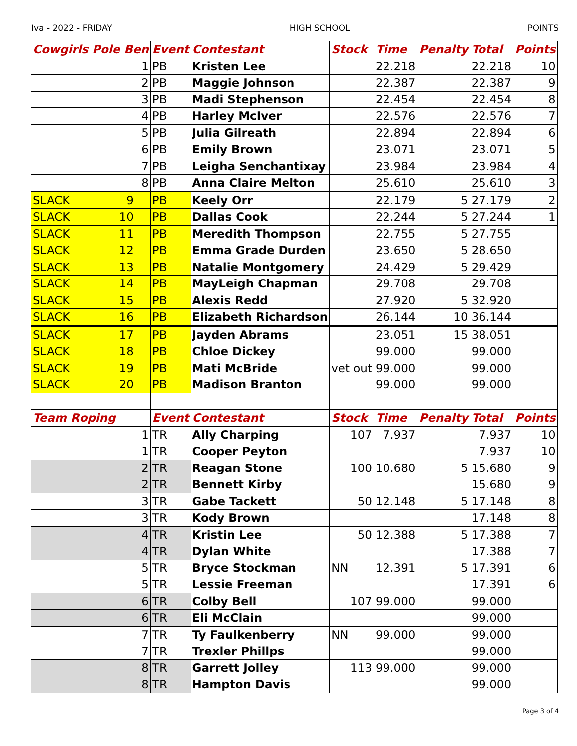Iva - 2022 - FRIDAY HIGH SCHOOL POINTS
| Cowgirls Pole Ben | Event | Contestant | Stock | Time | Penalty | Total | Points |
| --- | --- | --- | --- | --- | --- | --- | --- |
| 1 | PB | Kristen Lee | | 22.218 | | 22.218 | 10 |
| 2 | PB | Maggie Johnson | | 22.387 | | 22.387 | 9 |
| 3 | PB | Madi Stephenson | | 22.454 | | 22.454 | 8 |
| 4 | PB | Harley McIver | | 22.576 | | 22.576 | 7 |
| 5 | PB | Julia Gilreath | | 22.894 | | 22.894 | 6 |
| 6 | PB | Emily Brown | | 23.071 | | 23.071 | 5 |
| 7 | PB | Leigha Senchantixay | | 23.984 | | 23.984 | 4 |
| 8 | PB | Anna Claire Melton | | 25.610 | | 25.610 | 3 |
| SLACK 9 | PB | Keely Orr | | 22.179 | 5 | 27.179 | 2 |
| SLACK 10 | PB | Dallas Cook | | 22.244 | 5 | 27.244 | 1 |
| SLACK 11 | PB | Meredith Thompson | | 22.755 | 5 | 27.755 | |
| SLACK 12 | PB | Emma Grade Durden | | 23.650 | 5 | 28.650 | |
| SLACK 13 | PB | Natalie Montgomery | | 24.429 | 5 | 29.429 | |
| SLACK 14 | PB | MayLeigh Chapman | | 29.708 | | 29.708 | |
| SLACK 15 | PB | Alexis Redd | | 27.920 | 5 | 32.920 | |
| SLACK 16 | PB | Elizabeth Richardson | | 26.144 | 10 | 36.144 | |
| SLACK 17 | PB | Jayden Abrams | | 23.051 | 15 | 38.051 | |
| SLACK 18 | PB | Chloe Dickey | | 99.000 | | 99.000 | |
| SLACK 19 | PB | Mati McBride | vet out | 99.000 | | 99.000 | |
| SLACK 20 | PB | Madison Branton | | 99.000 | | 99.000 | |
| Team Roping | Event | Contestant | Stock | Time | Penalty | Total | Points |
| 1 | TR | Ally Charping | 107 | 7.937 | | 7.937 | 10 |
| 1 | TR | Cooper Peyton | | | | 7.937 | 10 |
| 2 | TR | Reagan Stone | 100 | 10.680 | 5 | 15.680 | 9 |
| 2 | TR | Bennett Kirby | | | | 15.680 | 9 |
| 3 | TR | Gabe Tackett | 50 | 12.148 | 5 | 17.148 | 8 |
| 3 | TR | Kody Brown | | | | 17.148 | 8 |
| 4 | TR | Kristin Lee | 50 | 12.388 | 5 | 17.388 | 7 |
| 4 | TR | Dylan White | | | | 17.388 | 7 |
| 5 | TR | Bryce Stockman | NN | 12.391 | 5 | 17.391 | 6 |
| 5 | TR | Lessie Freeman | | | | 17.391 | 6 |
| 6 | TR | Colby Bell | 107 | 99.000 | | 99.000 | |
| 6 | TR | Eli McClain | | | | 99.000 | |
| 7 | TR | Ty Faulkenberry | NN | 99.000 | | 99.000 | |
| 7 | TR | Trexler Phillps | | | | 99.000 | |
| 8 | TR | Garrett Jolley | 113 | 99.000 | | 99.000 | |
| 8 | TR | Hampton Davis | | | | 99.000 | |
Page 3 of 4